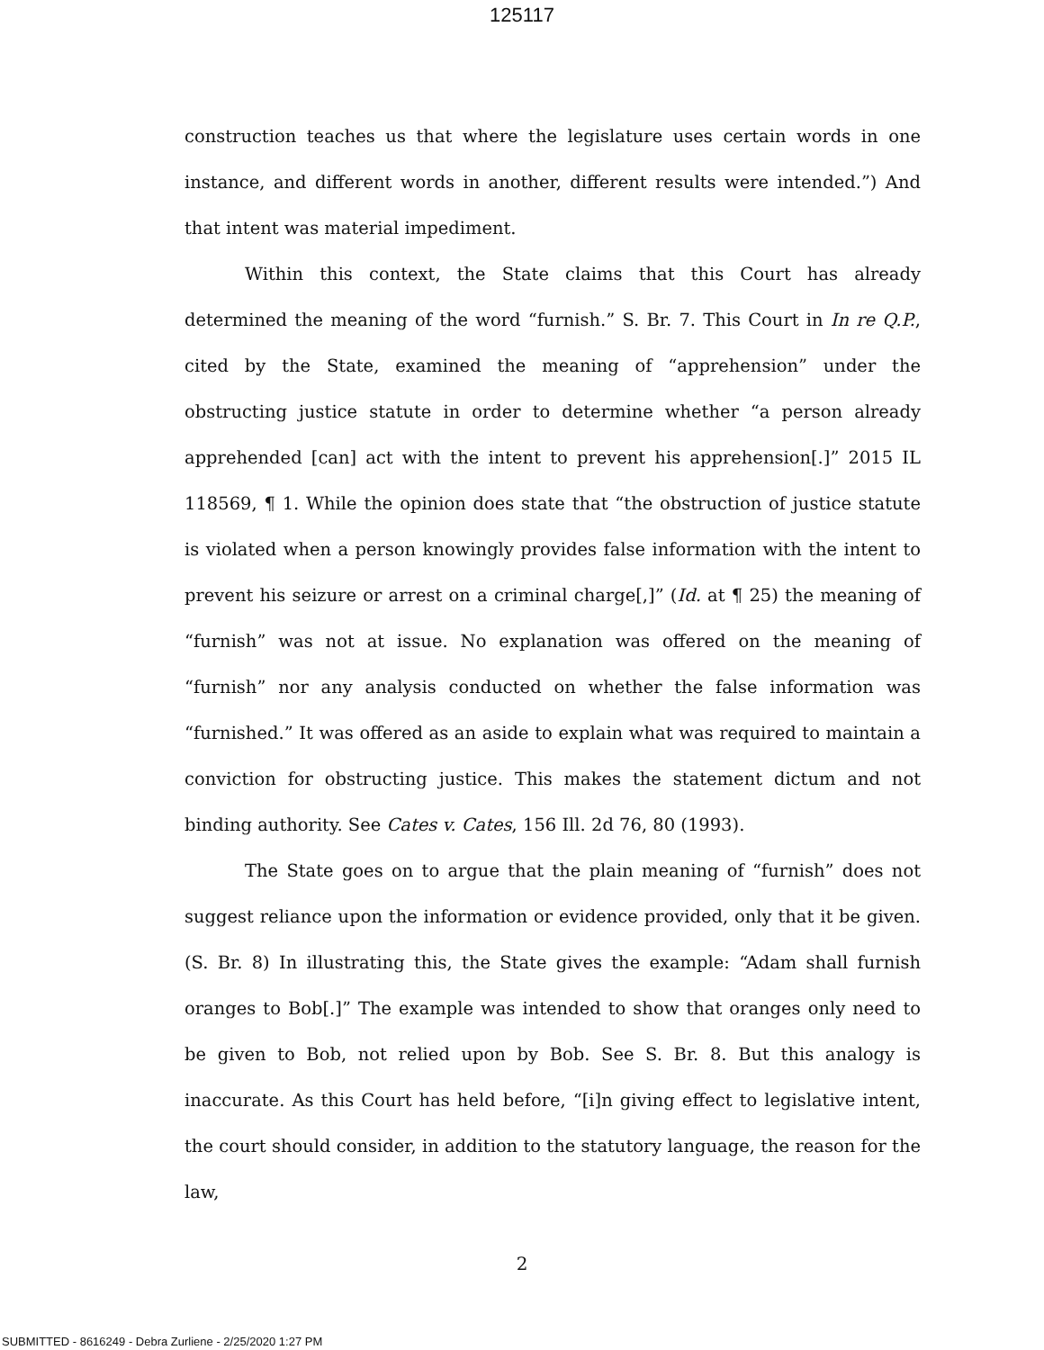125117
construction teaches us that where the legislature uses certain words in one instance, and different words in another, different results were intended.”) And that intent was material impediment.
Within this context, the State claims that this Court has already determined the meaning of the word “furnish.” S. Br. 7. This Court in In re Q.P., cited by the State, examined the meaning of “apprehension” under the obstructing justice statute in order to determine whether “a person already apprehended [can] act with the intent to prevent his apprehension[.]” 2015 IL 118569, ¶ 1. While the opinion does state that “the obstruction of justice statute is violated when a person knowingly provides false information with the intent to prevent his seizure or arrest on a criminal charge[,]” (Id. at ¶ 25) the meaning of “furnish” was not at issue. No explanation was offered on the meaning of “furnish” nor any analysis conducted on whether the false information was “furnished.” It was offered as an aside to explain what was required to maintain a conviction for obstructing justice. This makes the statement dictum and not binding authority. See Cates v. Cates, 156 Ill. 2d 76, 80 (1993).
The State goes on to argue that the plain meaning of “furnish” does not suggest reliance upon the information or evidence provided, only that it be given. (S. Br. 8) In illustrating this, the State gives the example: “Adam shall furnish oranges to Bob[.]” The example was intended to show that oranges only need to be given to Bob, not relied upon by Bob. See S. Br. 8. But this analogy is inaccurate. As this Court has held before, “[i]n giving effect to legislative intent, the court should consider, in addition to the statutory language, the reason for the law,
2
SUBMITTED - 8616249 - Debra Zurliene - 2/25/2020 1:27 PM